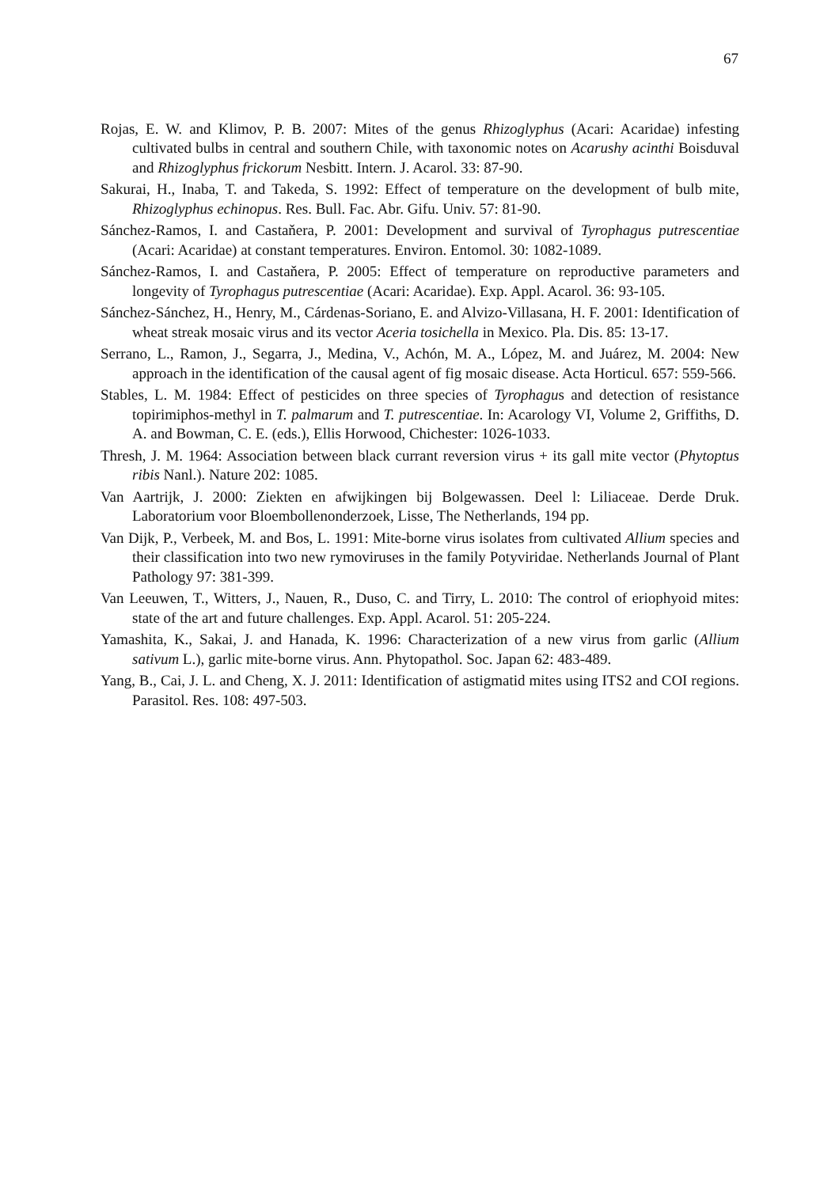67
Rojas, E. W. and Klimov, P. B. 2007: Mites of the genus Rhizoglyphus (Acari: Acaridae) infesting cultivated bulbs in central and southern Chile, with taxonomic notes on Acarushy acinthi Boisduval and Rhizoglyphus frickorum Nesbitt. Intern. J. Acarol. 33: 87-90.
Sakurai, H., Inaba, T. and Takeda, S. 1992: Effect of temperature on the development of bulb mite, Rhizoglyphus echinopus. Res. Bull. Fac. Abr. Gifu. Univ. 57: 81-90.
Sánchez-Ramos, I. and Castaňera, P. 2001: Development and survival of Tyrophagus putrescentiae (Acari: Acaridae) at constant temperatures. Environ. Entomol. 30: 1082-1089.
Sánchez-Ramos, I. and Castaňera, P. 2005: Effect of temperature on reproductive parameters and longevity of Tyrophagus putrescentiae (Acari: Acaridae). Exp. Appl. Acarol. 36: 93-105.
Sánchez-Sánchez, H., Henry, M., Cárdenas-Soriano, E. and Alvizo-Villasana, H. F. 2001: Identification of wheat streak mosaic virus and its vector Aceria tosichella in Mexico. Pla. Dis. 85: 13-17.
Serrano, L., Ramon, J., Segarra, J., Medina, V., Achón, M. A., López, M. and Juárez, M. 2004: New approach in the identification of the causal agent of fig mosaic disease. Acta Horticul. 657: 559-566.
Stables, L. M. 1984: Effect of pesticides on three species of Tyrophagus and detection of resistance topirimiphos-methyl in T. palmarum and T. putrescentiae. In: Acarology VI, Volume 2, Griffiths, D. A. and Bowman, C. E. (eds.), Ellis Horwood, Chichester: 1026-1033.
Thresh, J. M. 1964: Association between black currant reversion virus + its gall mite vector (Phytoptus ribis Nanl.). Nature 202: 1085.
Van Aartrijk, J. 2000: Ziekten en afwijkingen bij Bolgewassen. Deel l: Liliaceae. Derde Druk. Laboratorium voor Bloembollenonderzoek, Lisse, The Netherlands, 194 pp.
Van Dijk, P., Verbeek, M. and Bos, L. 1991: Mite-borne virus isolates from cultivated Allium species and their classification into two new rymoviruses in the family Potyviridae. Netherlands Journal of Plant Pathology 97: 381-399.
Van Leeuwen, T., Witters, J., Nauen, R., Duso, C. and Tirry, L. 2010: The control of eriophyoid mites: state of the art and future challenges. Exp. Appl. Acarol. 51: 205-224.
Yamashita, K., Sakai, J. and Hanada, K. 1996: Characterization of a new virus from garlic (Allium sativum L.), garlic mite-borne virus. Ann. Phytopathol. Soc. Japan 62: 483-489.
Yang, B., Cai, J. L. and Cheng, X. J. 2011: Identification of astigmatid mites using ITS2 and COI regions. Parasitol. Res. 108: 497-503.